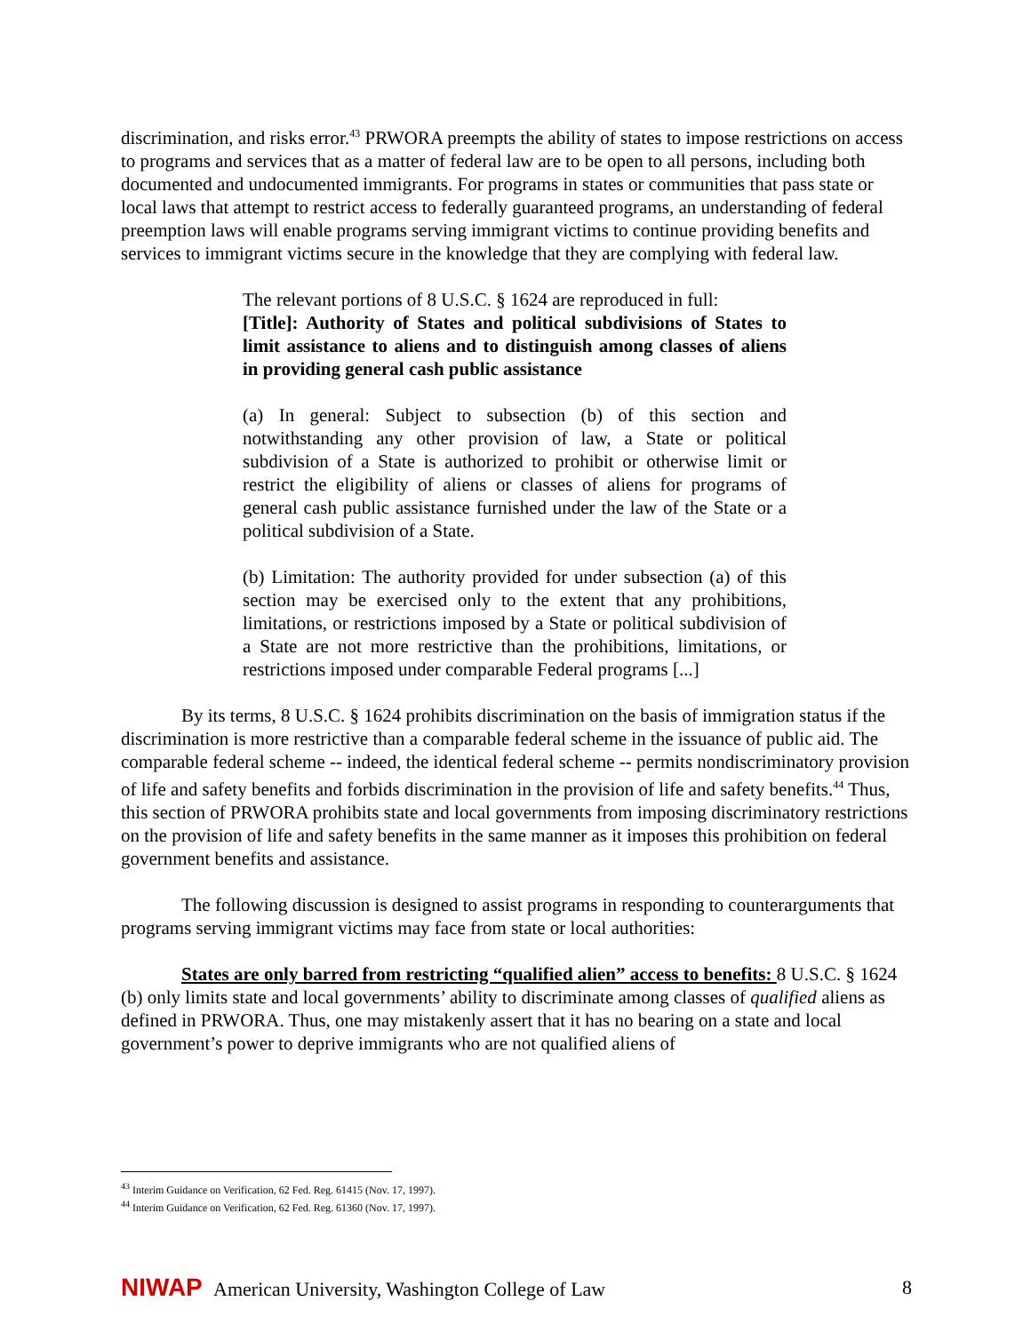discrimination, and risks error.<sup>43</sup> PRWORA preempts the ability of states to impose restrictions on access to programs and services that as a matter of federal law are to be open to all persons, including both documented and undocumented immigrants. For programs in states or communities that pass state or local laws that attempt to restrict access to federally guaranteed programs, an understanding of federal preemption laws will enable programs serving immigrant victims to continue providing benefits and services to immigrant victims secure in the knowledge that they are complying with federal law.
The relevant portions of 8 U.S.C. § 1624 are reproduced in full:
[Title]: Authority of States and political subdivisions of States to limit assistance to aliens and to distinguish among classes of aliens in providing general cash public assistance
(a) In general: Subject to subsection (b) of this section and notwithstanding any other provision of law, a State or political subdivision of a State is authorized to prohibit or otherwise limit or restrict the eligibility of aliens or classes of aliens for programs of general cash public assistance furnished under the law of the State or a political subdivision of a State.
(b) Limitation: The authority provided for under subsection (a) of this section may be exercised only to the extent that any prohibitions, limitations, or restrictions imposed by a State or political subdivision of a State are not more restrictive than the prohibitions, limitations, or restrictions imposed under comparable Federal programs [...]
By its terms, 8 U.S.C. § 1624 prohibits discrimination on the basis of immigration status if the discrimination is more restrictive than a comparable federal scheme in the issuance of public aid. The comparable federal scheme -- indeed, the identical federal scheme -- permits nondiscriminatory provision of life and safety benefits and forbids discrimination in the provision of life and safety benefits.<sup>44</sup> Thus, this section of PRWORA prohibits state and local governments from imposing discriminatory restrictions on the provision of life and safety benefits in the same manner as it imposes this prohibition on federal government benefits and assistance.
The following discussion is designed to assist programs in responding to counterarguments that programs serving immigrant victims may face from state or local authorities:
States are only barred from restricting “qualified alien” access to benefits: 8 U.S.C. § 1624 (b) only limits state and local governments’ ability to discriminate among classes of qualified aliens as defined in PRWORA. Thus, one may mistakenly assert that it has no bearing on a state and local government’s power to deprive immigrants who are not qualified aliens of
<sup>43</sup> Interim Guidance on Verification, 62 Fed. Reg. 61415 (Nov. 17, 1997).
<sup>44</sup> Interim Guidance on Verification, 62 Fed. Reg. 61360 (Nov. 17, 1997).
NIWAP American University, Washington College of Law
8